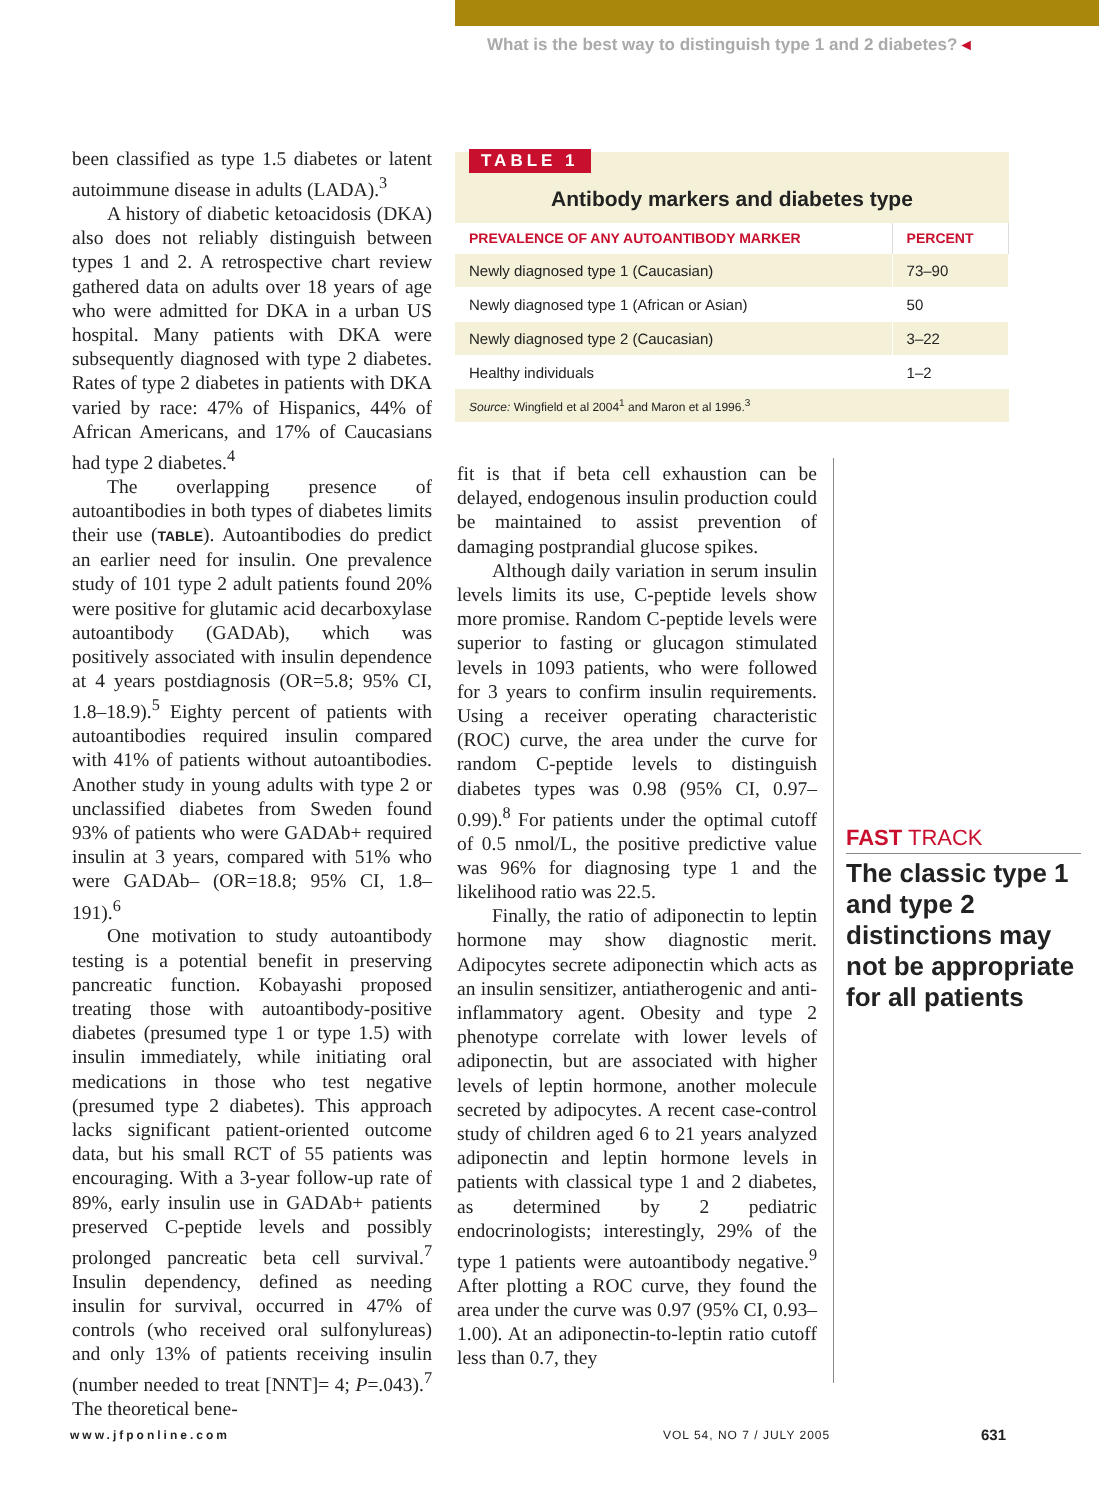What is the best way to distinguish type 1 and 2 diabetes? ◂
been classified as type 1.5 diabetes or latent autoimmune disease in adults (LADA).<sup>3</sup>
A history of diabetic ketoacidosis (DKA) also does not reliably distinguish between types 1 and 2. A retrospective chart review gathered data on adults over 18 years of age who were admitted for DKA in a urban US hospital. Many patients with DKA were subsequently diagnosed with type 2 diabetes. Rates of type 2 diabetes in patients with DKA varied by race: 47% of Hispanics, 44% of African Americans, and 17% of Caucasians had type 2 diabetes.<sup>4</sup>
The overlapping presence of autoantibodies in both types of diabetes limits their use (TABLE). Autoantibodies do predict an earlier need for insulin. One prevalence study of 101 type 2 adult patients found 20% were positive for glutamic acid decarboxylase autoantibody (GADAb), which was positively associated with insulin dependence at 4 years postdiagnosis (OR=5.8; 95% CI, 1.8–18.9).<sup>5</sup> Eighty percent of patients with autoantibodies required insulin compared with 41% of patients without autoantibodies. Another study in young adults with type 2 or unclassified diabetes from Sweden found 93% of patients who were GADAb+ required insulin at 3 years, compared with 51% who were GADAb– (OR=18.8; 95% CI, 1.8–191).<sup>6</sup>
One motivation to study autoantibody testing is a potential benefit in preserving pancreatic function. Kobayashi proposed treating those with autoantibody-positive diabetes (presumed type 1 or type 1.5) with insulin immediately, while initiating oral medications in those who test negative (presumed type 2 diabetes). This approach lacks significant patient-oriented outcome data, but his small RCT of 55 patients was encouraging. With a 3-year follow-up rate of 89%, early insulin use in GADAb+ patients preserved C-peptide levels and possibly prolonged pancreatic beta cell survival.<sup>7</sup> Insulin dependency, defined as needing insulin for survival, occurred in 47% of controls (who received oral sulfonylureas) and only 13% of patients receiving insulin (number needed to treat [NNT]= 4; P=.043).<sup>7</sup> The theoretical bene-
TABLE 1
Antibody markers and diabetes type
| PREVALENCE OF ANY AUTOANTIBODY MARKER | PERCENT |
| --- | --- |
| Newly diagnosed type 1 (Caucasian) | 73–90 |
| Newly diagnosed type 1 (African or Asian) | 50 |
| Newly diagnosed type 2 (Caucasian) | 3–22 |
| Healthy individuals | 1–2 |
Source: Wingfield et al 2004<sup>1</sup> and Maron et al 1996.<sup>3</sup>
fit is that if beta cell exhaustion can be delayed, endogenous insulin production could be maintained to assist prevention of damaging postprandial glucose spikes.
Although daily variation in serum insulin levels limits its use, C-peptide levels show more promise. Random C-peptide levels were superior to fasting or glucagon stimulated levels in 1093 patients, who were followed for 3 years to confirm insulin requirements. Using a receiver operating characteristic (ROC) curve, the area under the curve for random C-peptide levels to distinguish diabetes types was 0.98 (95% CI, 0.97–0.99).<sup>8</sup> For patients under the optimal cutoff of 0.5 nmol/L, the positive predictive value was 96% for diagnosing type 1 and the likelihood ratio was 22.5.
Finally, the ratio of adiponectin to leptin hormone may show diagnostic merit. Adipocytes secrete adiponectin which acts as an insulin sensitizer, antiatherogenic and anti-inflammatory agent. Obesity and type 2 phenotype correlate with lower levels of adiponectin, but are associated with higher levels of leptin hormone, another molecule secreted by adipocytes. A recent case-control study of children aged 6 to 21 years analyzed adiponectin and leptin hormone levels in patients with classical type 1 and 2 diabetes, as determined by 2 pediatric endocrinologists; interestingly, 29% of the type 1 patients were autoantibody negative.<sup>9</sup> After plotting a ROC curve, they found the area under the curve was 0.97 (95% CI, 0.93–1.00). At an adiponectin-to-leptin ratio cutoff less than 0.7, they
FAST TRACK
The classic type 1 and type 2 distinctions may not be appropriate for all patients
www.jfponline.com VOL 54, NO 7 / JULY 2005 631